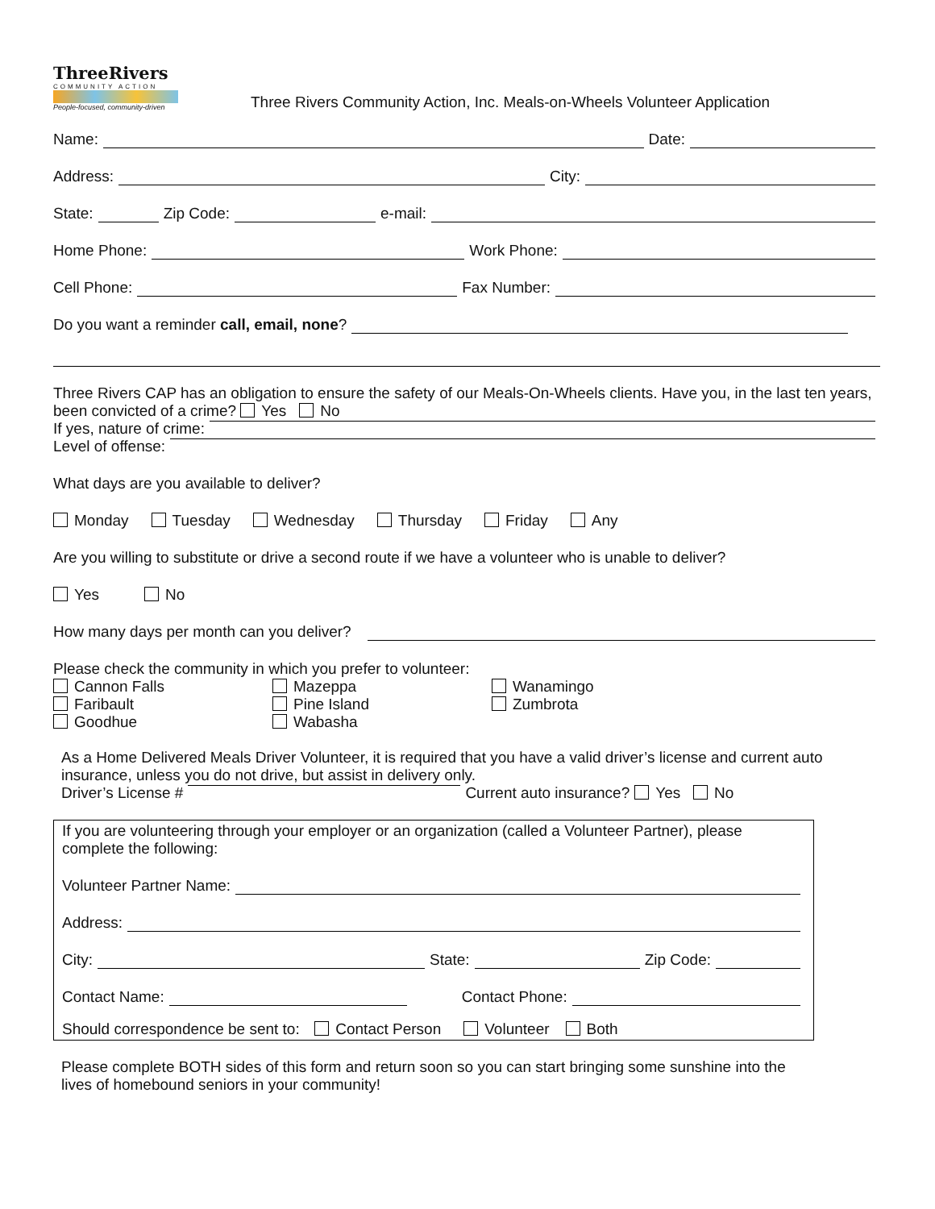ThreeRivers
COMMUNITY ACTION
People-focused, community-driven
Three Rivers Community Action, Inc. Meals-on-Wheels Volunteer Application
Name: Date:
Address: City:
State: Zip Code: e-mail:
Home Phone: Work Phone:
Cell Phone: Fax Number:
Do you want a reminder call, email, none?
Three Rivers CAP has an obligation to ensure the safety of our Meals-On-Wheels clients. Have you, in the last ten years, been convicted of a crime? Yes No
If yes, nature of crime:
Level of offense:
What days are you available to deliver?
Monday Tuesday Wednesday Thursday Friday Any
Are you willing to substitute or drive a second route if we have a volunteer who is unable to deliver?
Yes No
How many days per month can you deliver?
Please check the community in which you prefer to volunteer:
Cannon Falls
Mazeppa
Wanamingo
Faribault
Pine Island
Zumbrota
Goodhue
Wabasha
As a Home Delivered Meals Driver Volunteer, it is required that you have a valid driver’s license and current auto insurance, unless you do not drive, but assist in delivery only.
Driver’s License # Current auto insurance? Yes No
If you are volunteering through your employer or an organization (called a Volunteer Partner), please complete the following:
Volunteer Partner Name:
Address:
City: State: Zip Code:
Contact Name: Contact Phone:
Should correspondence be sent to: Contact Person Volunteer Both
Please complete BOTH sides of this form and return soon so you can start bringing some sunshine into the lives of homebound seniors in your community!